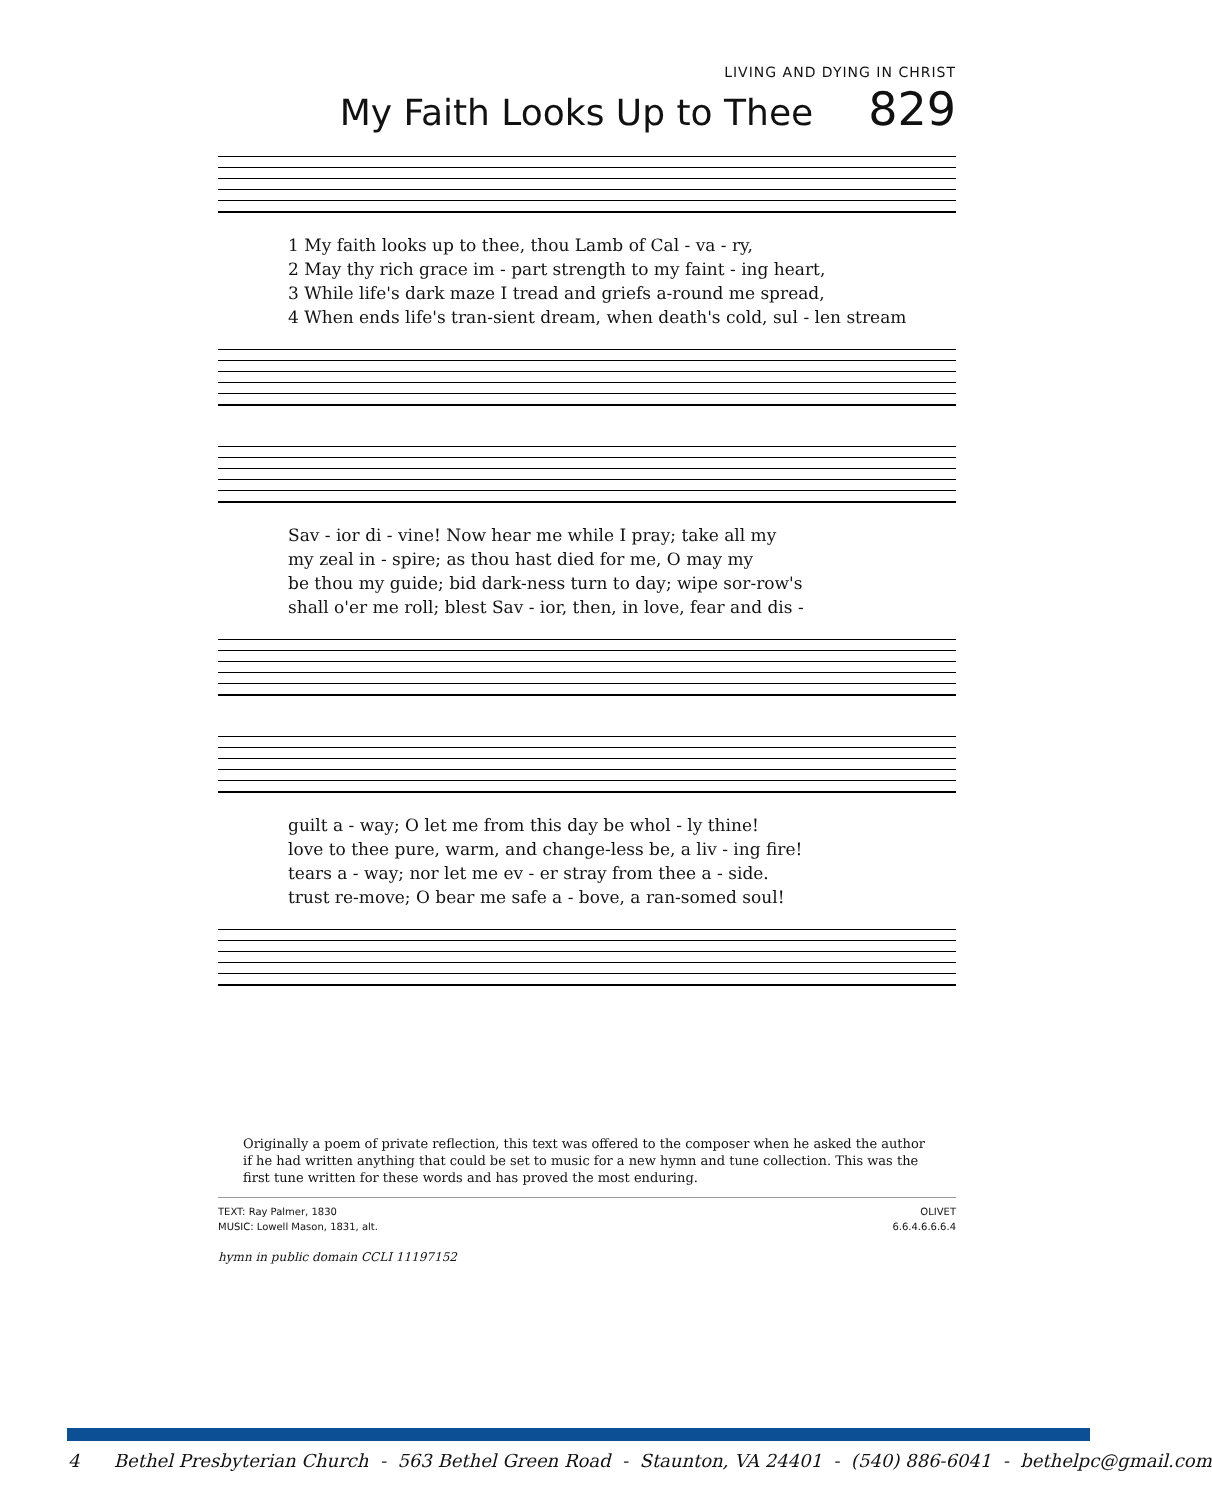LIVING AND DYING IN CHRIST
My Faith Looks Up to Thee 829
| 1 My faith looks up to thee, thou Lamb of Cal - va - ry, |
| 2 May thy rich grace im - part strength to my faint - ing heart, |
| 3 While life's dark maze I tread and griefs a-round me spread, |
| 4 When ends life's tran-sient dream, when death's cold, sul - len stream |
| Sav - ior di - vine! Now hear me while I pray; take all my |
| my zeal in - spire; as thou hast died for me, O may my |
| be thou my guide; bid dark-ness turn to day; wipe sor-row's |
| shall o'er me roll; blest Sav - ior, then, in love, fear and dis - |
| guilt a - way; O let me from this day be whol - ly thine! |
| love to thee pure, warm, and change-less be, a liv - ing fire! |
| tears a - way; nor let me ev - er stray from thee a - side. |
| trust re-move; O bear me safe a - bove, a ran-somed soul! |
Originally a poem of private reflection, this text was offered to the composer when he asked the author if he had written anything that could be set to music for a new hymn and tune collection. This was the first tune written for these words and has proved the most enduring.
TEXT: Ray Palmer, 1830
MUSIC: Lowell Mason, 1831, alt.
OLIVET
6.6.4.6.6.6.4
hymn in public domain CCLI 11197152
4 Bethel Presbyterian Church - 563 Bethel Green Road - Staunton, VA 24401 - (540) 886-6041 - bethelpc@gmail.com